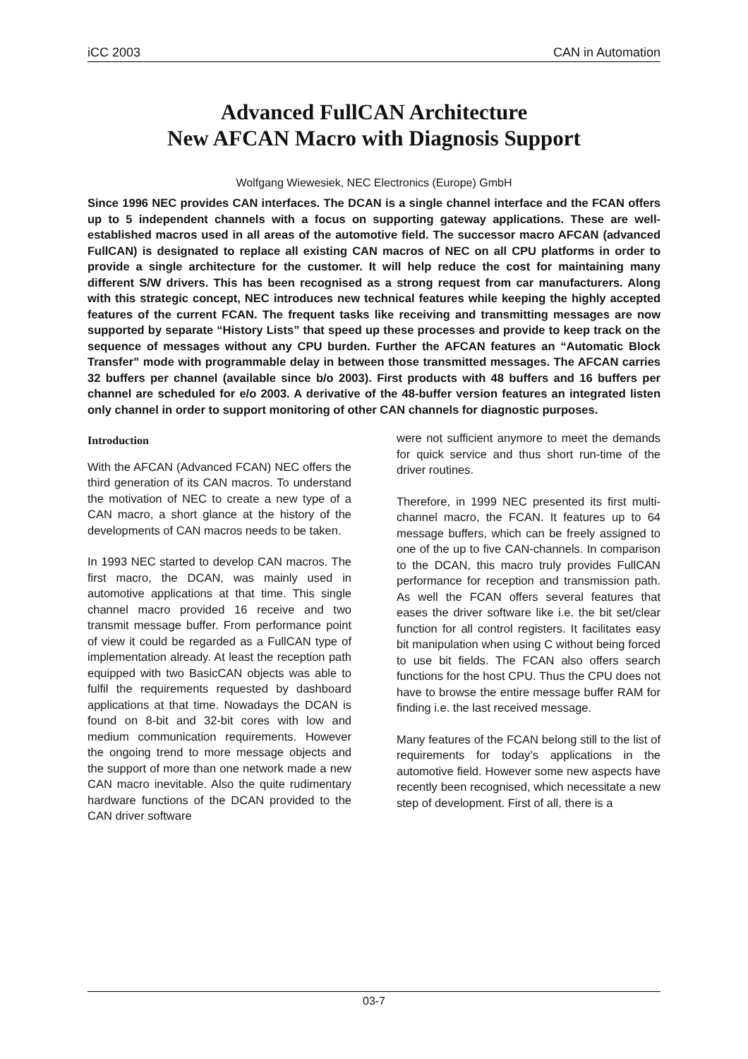iCC 2003 CAN in Automation
Advanced FullCAN Architecture
New AFCAN Macro with Diagnosis Support
Wolfgang Wiewesiek, NEC Electronics (Europe) GmbH
Since 1996 NEC provides CAN interfaces. The DCAN is a single channel interface and the FCAN offers up to 5 independent channels with a focus on supporting gateway applications. These are well-established macros used in all areas of the automotive field. The successor macro AFCAN (advanced FullCAN) is designated to replace all existing CAN macros of NEC on all CPU platforms in order to provide a single architecture for the customer. It will help reduce the cost for maintaining many different S/W drivers. This has been recognised as a strong request from car manufacturers. Along with this strategic concept, NEC introduces new technical features while keeping the highly accepted features of the current FCAN. The frequent tasks like receiving and transmitting messages are now supported by separate “History Lists” that speed up these processes and provide to keep track on the sequence of messages without any CPU burden. Further the AFCAN features an “Automatic Block Transfer” mode with programmable delay in between those transmitted messages. The AFCAN carries 32 buffers per channel (available since b/o 2003). First products with 48 buffers and 16 buffers per channel are scheduled for e/o 2003. A derivative of the 48-buffer version features an integrated listen only channel in order to support monitoring of other CAN channels for diagnostic purposes.
Introduction
With the AFCAN (Advanced FCAN) NEC offers the third generation of its CAN macros. To understand the motivation of NEC to create a new type of a CAN macro, a short glance at the history of the developments of CAN macros needs to be taken.
In 1993 NEC started to develop CAN macros. The first macro, the DCAN, was mainly used in automotive applications at that time. This single channel macro provided 16 receive and two transmit message buffer. From performance point of view it could be regarded as a FullCAN type of implementation already. At least the reception path equipped with two BasicCAN objects was able to fulfil the requirements requested by dashboard applications at that time. Nowadays the DCAN is found on 8-bit and 32-bit cores with low and medium communication requirements. However the ongoing trend to more message objects and the support of more than one network made a new CAN macro inevitable. Also the quite rudimentary hardware functions of the DCAN provided to the CAN driver software
were not sufficient anymore to meet the demands for quick service and thus short run-time of the driver routines.
Therefore, in 1999 NEC presented its first multi-channel macro, the FCAN. It features up to 64 message buffers, which can be freely assigned to one of the up to five CAN-channels. In comparison to the DCAN, this macro truly provides FullCAN performance for reception and transmission path. As well the FCAN offers several features that eases the driver software like i.e. the bit set/clear function for all control registers. It facilitates easy bit manipulation when using C without being forced to use bit fields. The FCAN also offers search functions for the host CPU. Thus the CPU does not have to browse the entire message buffer RAM for finding i.e. the last received message.
Many features of the FCAN belong still to the list of requirements for today’s applications in the automotive field. However some new aspects have recently been recognised, which necessitate a new step of development. First of all, there is a
03-7